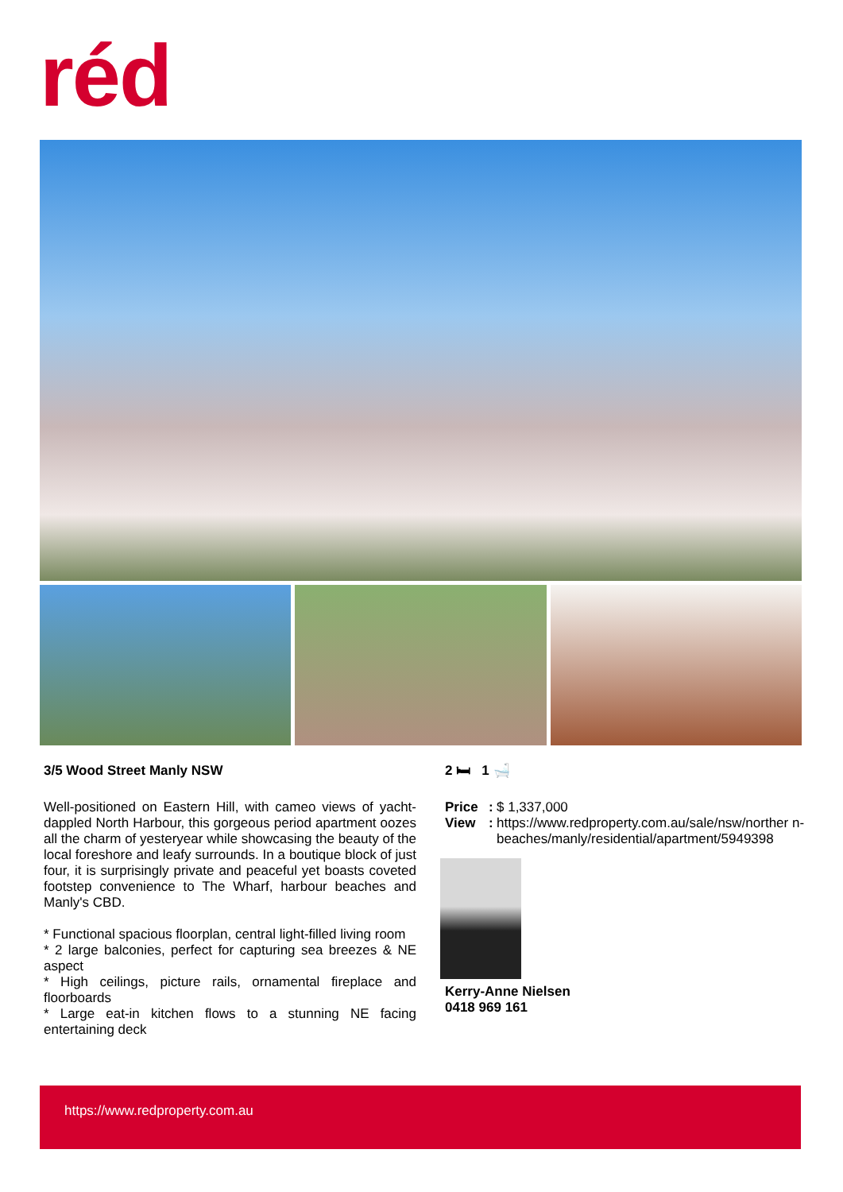réd
3/5 Wood Street Manly NSW
Well-positioned on Eastern Hill, with cameo views of yacht-dappled North Harbour, this gorgeous period apartment oozes all the charm of yesteryear while showcasing the beauty of the local foreshore and leafy surrounds. In a boutique block of just four, it is surprisingly private and peaceful yet boasts coveted footstep convenience to The Wharf, harbour beaches and Manly's CBD.
* Functional spacious floorplan, central light-filled living room
* 2 large balconies, perfect for capturing sea breezes & NE aspect
* High ceilings, picture rails, ornamental fireplace and floorboards
* Large eat-in kitchen flows to a stunning NE facing entertaining deck
2 🛏 1 🛁
| Price | : | $ 1,337,000 |
| View | : | https://www.redproperty.com.au/sale/nsw/norther n-beaches/manly/residential/apartment/5949398 |
Kerry-Anne Nielsen
0418 969 161
https://www.redproperty.com.au